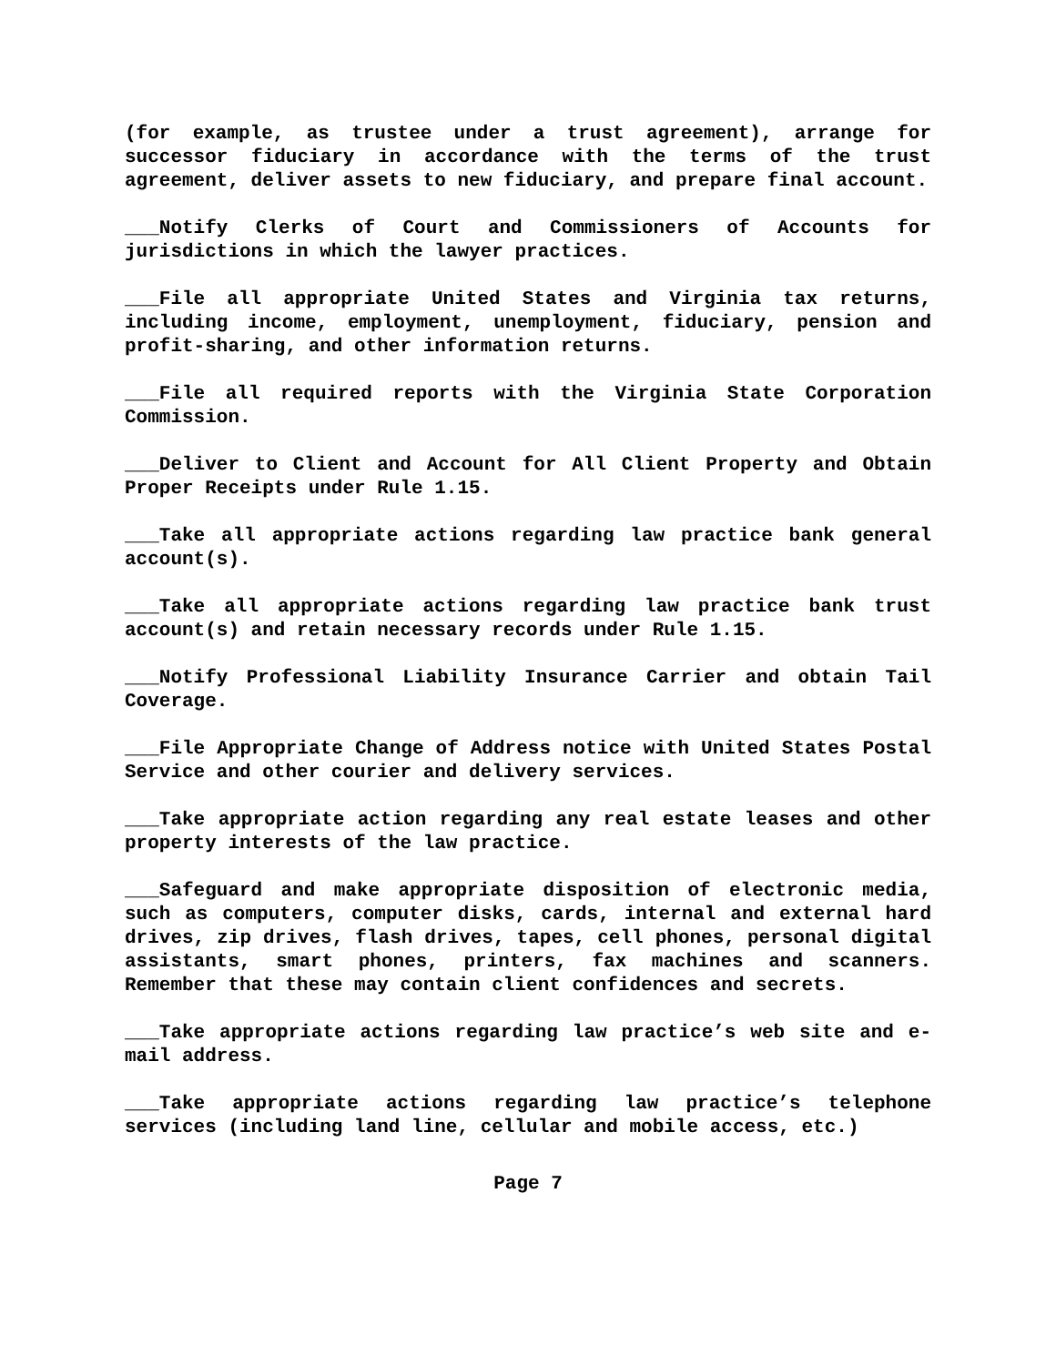(for example, as trustee under a trust agreement), arrange for successor fiduciary in accordance with the terms of the trust agreement, deliver assets to new fiduciary, and prepare final account.
___Notify Clerks of Court and Commissioners of Accounts for jurisdictions in which the lawyer practices.
___File all appropriate United States and Virginia tax returns, including income, employment, unemployment, fiduciary, pension and profit-sharing, and other information returns.
___File all required reports with the Virginia State Corporation Commission.
___Deliver to Client and Account for All Client Property and Obtain Proper Receipts under Rule 1.15.
___Take all appropriate actions regarding law practice bank general account(s).
___Take all appropriate actions regarding law practice bank trust account(s) and retain necessary records under Rule 1.15.
___Notify Professional Liability Insurance Carrier and obtain Tail Coverage.
___File Appropriate Change of Address notice with United States Postal Service and other courier and delivery services.
___Take appropriate action regarding any real estate leases and other property interests of the law practice.
___Safeguard and make appropriate disposition of electronic media, such as computers, computer disks, cards, internal and external hard drives, zip drives, flash drives, tapes, cell phones, personal digital assistants, smart phones, printers, fax machines and scanners. Remember that these may contain client confidences and secrets.
___Take appropriate actions regarding law practice’s web site and e-mail address.
___Take appropriate actions regarding law practice’s telephone services (including land line, cellular and mobile access, etc.)
Page 7